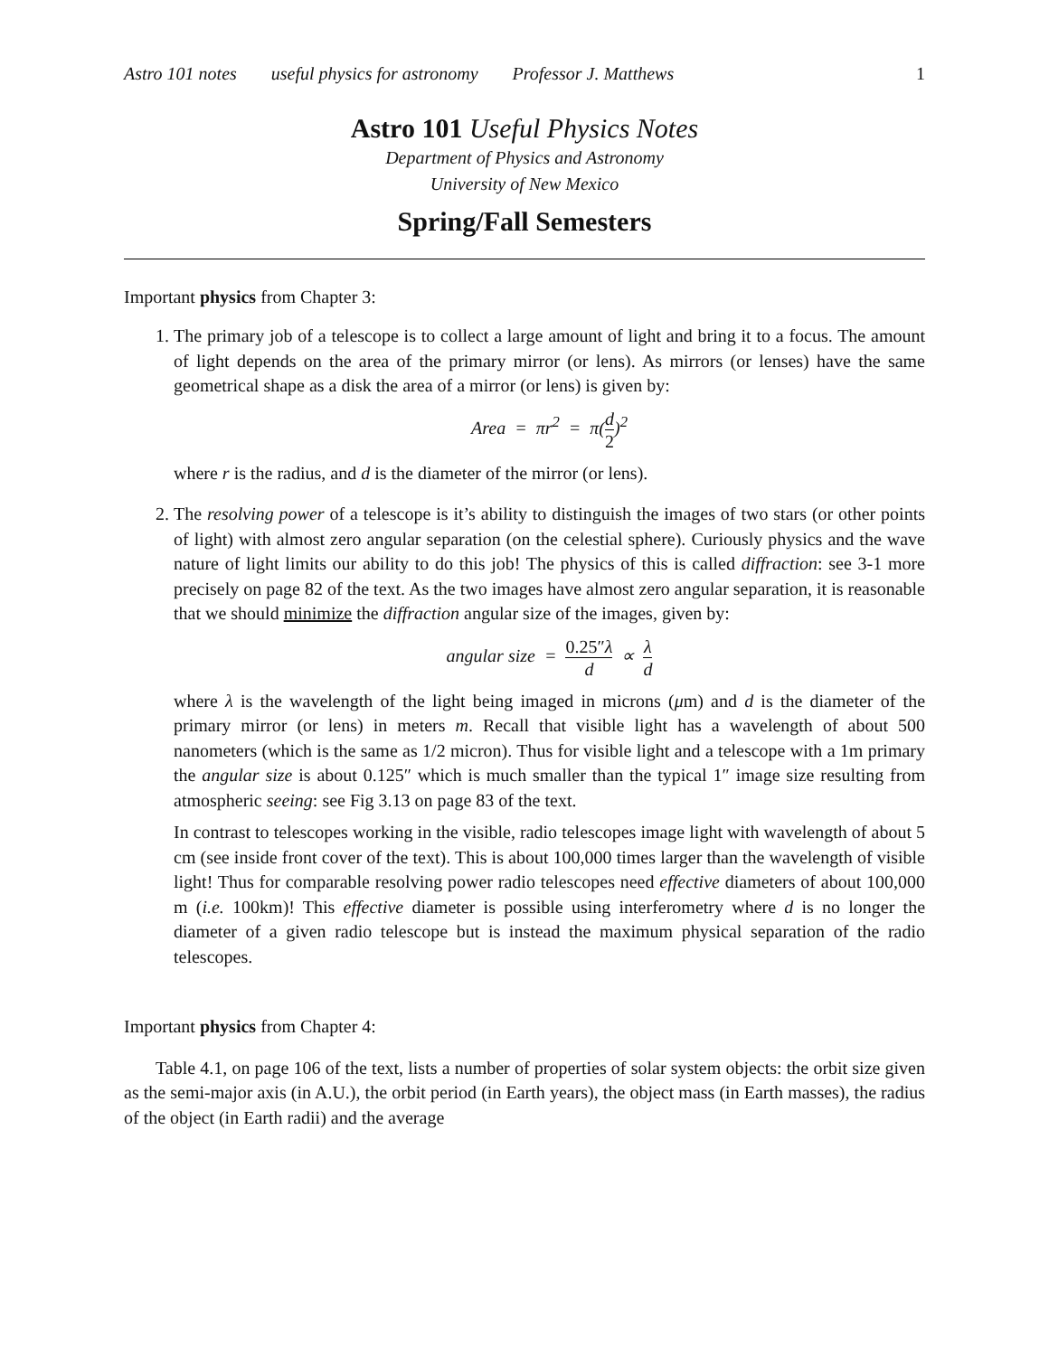Astro 101 notes useful physics for astronomy Professor J. Matthews 1
Astro 101 Useful Physics Notes
Department of Physics and Astronomy
University of New Mexico
Spring/Fall Semesters
Important physics from Chapter 3:
1. The primary job of a telescope is to collect a large amount of light and bring it to a focus. The amount of light depends on the area of the primary mirror (or lens). As mirrors (or lenses) have the same geometrical shape as a disk the area of a mirror (or lens) is given by:
Area = πr<sup>2</sup> = π(d 2)<sup>2</sup>
where r is the radius, and d is the diameter of the mirror (or lens).
2. The resolving power of a telescope is it’s ability to distinguish the images of two stars (or other points of light) with almost zero angular separation (on the celestial sphere). Curiously physics and the wave nature of light limits our ability to do this job! The physics of this is called diffraction: see 3-1 more precisely on page 82 of the text. As the two images have almost zero angular separation, it is reasonable that we should minimize the diffraction angular size of the images, given by:
angular size = 0.25″λ d ∝ λ d
where λ is the wavelength of the light being imaged in microns (μm) and d is the diameter of the primary mirror (or lens) in meters m. Recall that visible light has a wavelength of about 500 nanometers (which is the same as 1/2 micron). Thus for visible light and a telescope with a 1m primary the angular size is about 0.125″ which is much smaller than the typical 1″ image size resulting from atmospheric seeing: see Fig 3.13 on page 83 of the text.
In contrast to telescopes working in the visible, radio telescopes image light with wavelength of about 5 cm (see inside front cover of the text). This is about 100,000 times larger than the wavelength of visible light! Thus for comparable resolving power radio telescopes need effective diameters of about 100,000 m (i.e. 100km)! This effective diameter is possible using interferometry where d is no longer the diameter of a given radio telescope but is instead the maximum physical separation of the radio telescopes.
Important physics from Chapter 4:
Table 4.1, on page 106 of the text, lists a number of properties of solar system objects: the orbit size given as the semi-major axis (in A.U.), the orbit period (in Earth years), the object mass (in Earth masses), the radius of the object (in Earth radii) and the average